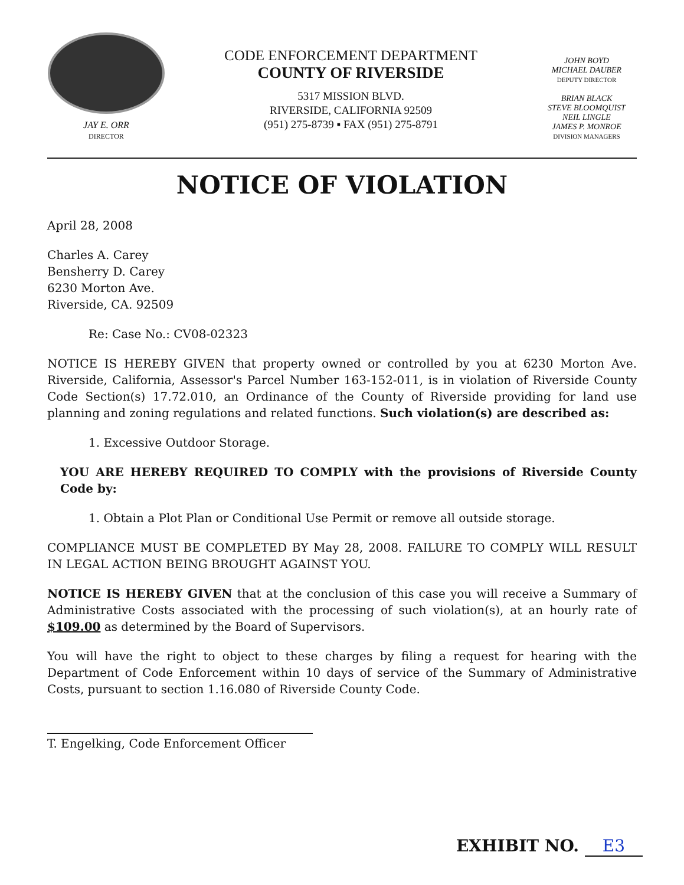JAY E. ORR
DIRECTOR
CODE ENFORCEMENT DEPARTMENT
COUNTY OF RIVERSIDE
5317 MISSION BLVD.
RIVERSIDE, CALIFORNIA 92509
(951) 275-8739 ▪ FAX (951) 275-8791
JOHN BOYD
MICHAEL DAUBER
DEPUTY DIRECTOR
BRIAN BLACK
STEVE BLOOMQUIST
NEIL LINGLE
JAMES P. MONROE
DIVISION MANAGERS
NOTICE OF VIOLATION
April 28, 2008
Charles A. Carey
Bensherry D. Carey
6230 Morton Ave.
Riverside, CA. 92509
Re: Case No.: CV08-02323
NOTICE IS HEREBY GIVEN that property owned or controlled by you at 6230 Morton Ave. Riverside, California, Assessor's Parcel Number 163-152-011, is in violation of Riverside County Code Section(s) 17.72.010, an Ordinance of the County of Riverside providing for land use planning and zoning regulations and related functions. Such violation(s) are described as:
1. Excessive Outdoor Storage.
YOU ARE HEREBY REQUIRED TO COMPLY with the provisions of Riverside County Code by:
1. Obtain a Plot Plan or Conditional Use Permit or remove all outside storage.
COMPLIANCE MUST BE COMPLETED BY May 28, 2008. FAILURE TO COMPLY WILL RESULT IN LEGAL ACTION BEING BROUGHT AGAINST YOU.
NOTICE IS HEREBY GIVEN that at the conclusion of this case you will receive a Summary of Administrative Costs associated with the processing of such violation(s), at an hourly rate of $109.00 as determined by the Board of Supervisors.
You will have the right to object to these charges by filing a request for hearing with the Department of Code Enforcement within 10 days of service of the Summary of Administrative Costs, pursuant to section 1.16.080 of Riverside County Code.
T. Engelking, Code Enforcement Officer
EXHIBIT NO. E3